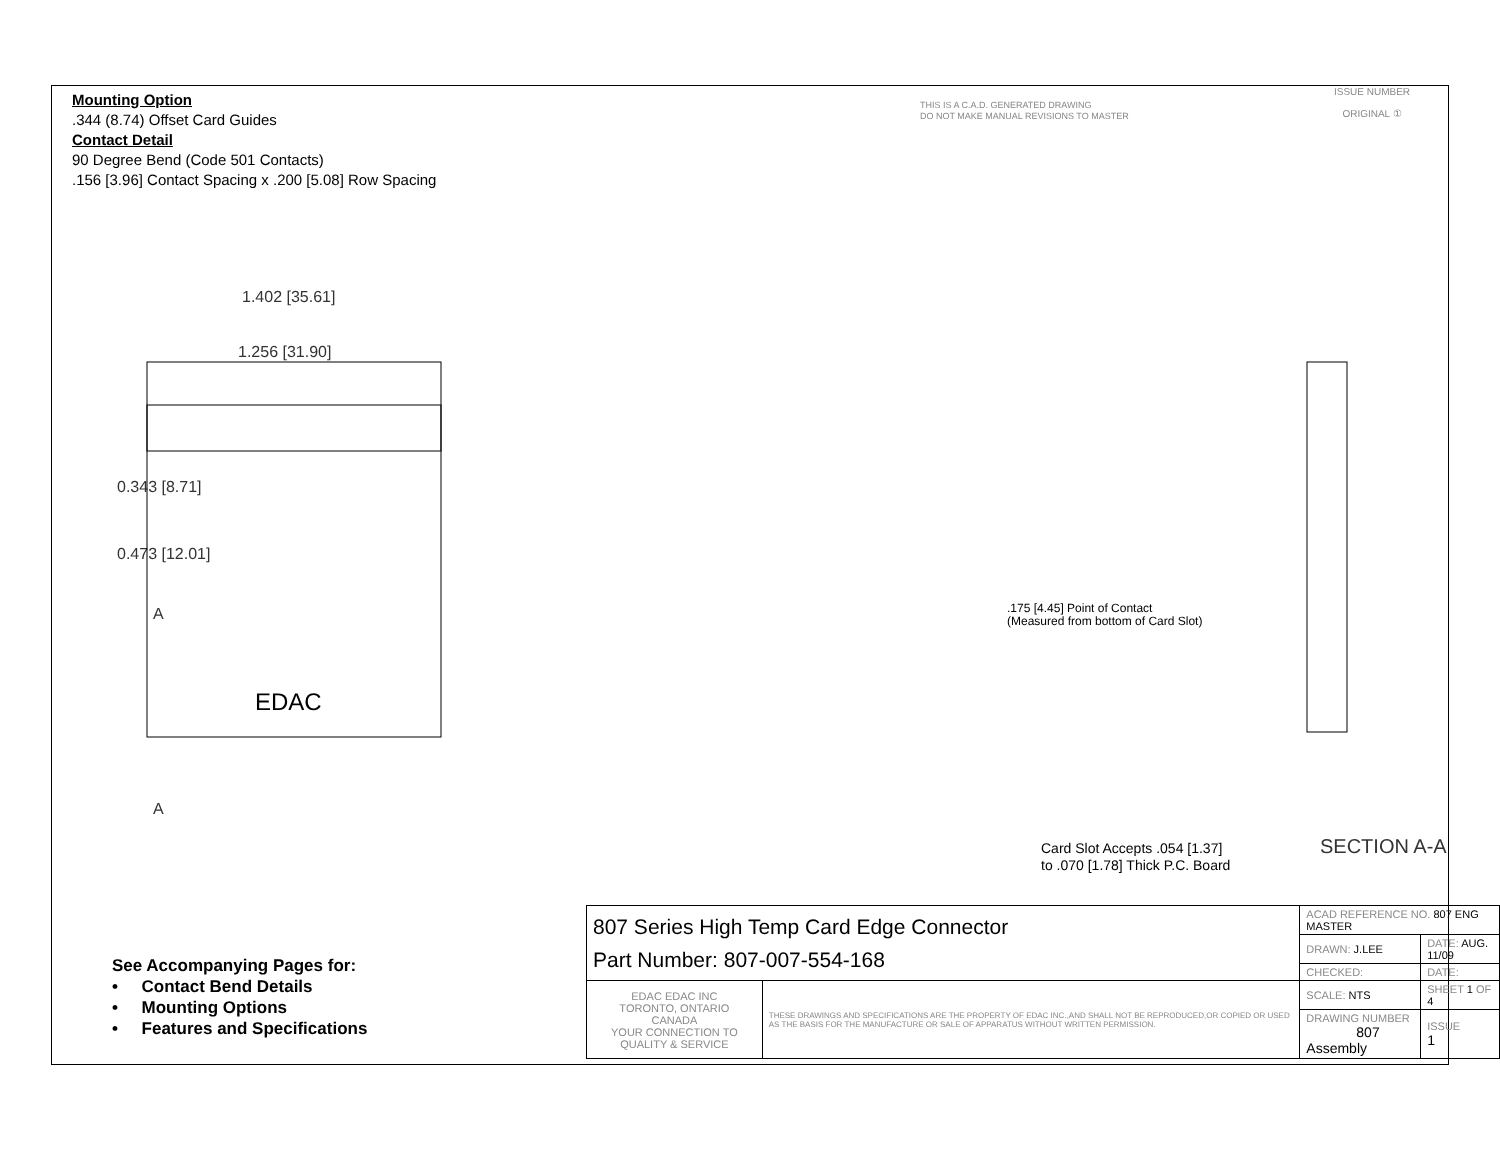Mounting Option
.344 (8.74) Offset Card Guides
Contact Detail
90 Degree Bend (Code 501 Contacts)
.156 [3.96] Contact Spacing x .200 [5.08] Row Spacing
THIS IS A C.A.D. GENERATED DRAWING
DO NOT MAKE MANUAL REVISIONS TO MASTER
ISSUE NUMBER
ORIGINAL ①
1.402 [35.61]
1.256 [31.90]
0.343 [8.71]
0.473 [12.01]
A
A
EDAC
.175 [4.45] Point of Contact
(Measured from bottom of Card Slot)
Card Slot Accepts .054 [1.37]
to .070 [1.78] Thick P.C. Board
SECTION A-A
See Accompanying Pages for:
• Contact Bend Details
• Mounting Options
• Features and Specifications
| 807 Series High Temp Card Edge Connector Part Number: 807-007-554-168 | | ACAD REFERENCE NO. 807 ENG MASTER | | |
| | | DRAWN: J.LEE | DATE: AUG. 11/09 | |
| | | CHECKED: | DATE: | |
| EDAC EDAC INC TORONTO, ONTARIO CANADA YOUR CONNECTION TO QUALITY & SERVICE | THESE DRAWINGS AND SPECIFICATIONS ARE THE PROPERTY OF EDAC INC.,AND SHALL NOT BE REPRODUCED,OR COPIED OR USED AS THE BASIS FOR THE MANUFACTURE OR SALE OF APPARATUS WITHOUT WRITTEN PERMISSION. | SCALE: NTS | SHEET 1 OF 4 | |
| | | DRAWING NUMBER 807 Assembly | | ISSUE 1 |